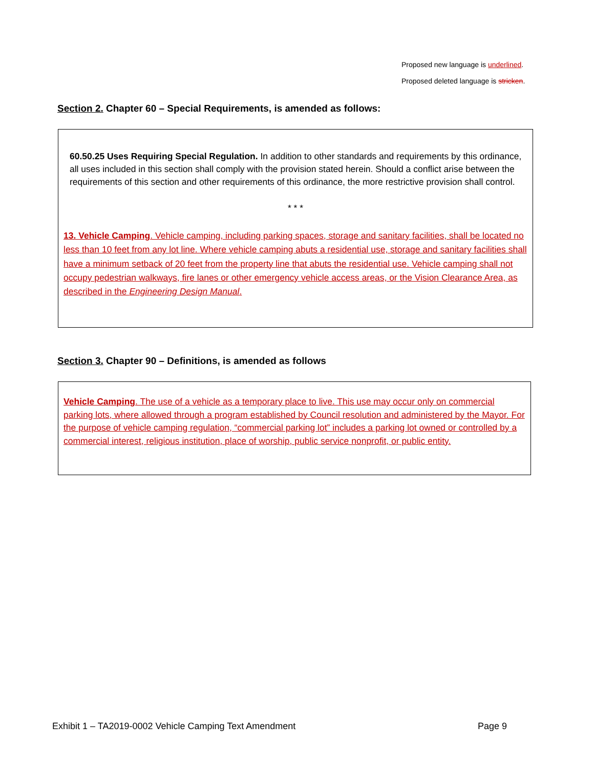Proposed new language is underlined.
Proposed deleted language is stricken.
Section 2. Chapter 60 – Special Requirements, is amended as follows:
60.50.25 Uses Requiring Special Regulation. In addition to other standards and requirements by this ordinance, all uses included in this section shall comply with the provision stated herein. Should a conflict arise between the requirements of this section and other requirements of this ordinance, the more restrictive provision shall control.
* * *
13. Vehicle Camping. Vehicle camping, including parking spaces, storage and sanitary facilities, shall be located no less than 10 feet from any lot line. Where vehicle camping abuts a residential use, storage and sanitary facilities shall have a minimum setback of 20 feet from the property line that abuts the residential use. Vehicle camping shall not occupy pedestrian walkways, fire lanes or other emergency vehicle access areas, or the Vision Clearance Area, as described in the Engineering Design Manual.
Section 3. Chapter 90 – Definitions, is amended as follows
Vehicle Camping. The use of a vehicle as a temporary place to live. This use may occur only on commercial parking lots, where allowed through a program established by Council resolution and administered by the Mayor. For the purpose of vehicle camping regulation, “commercial parking lot” includes a parking lot owned or controlled by a commercial interest, religious institution, place of worship, public service nonprofit, or public entity.
Exhibit 1 – TA2019-0002 Vehicle Camping Text Amendment Page 9